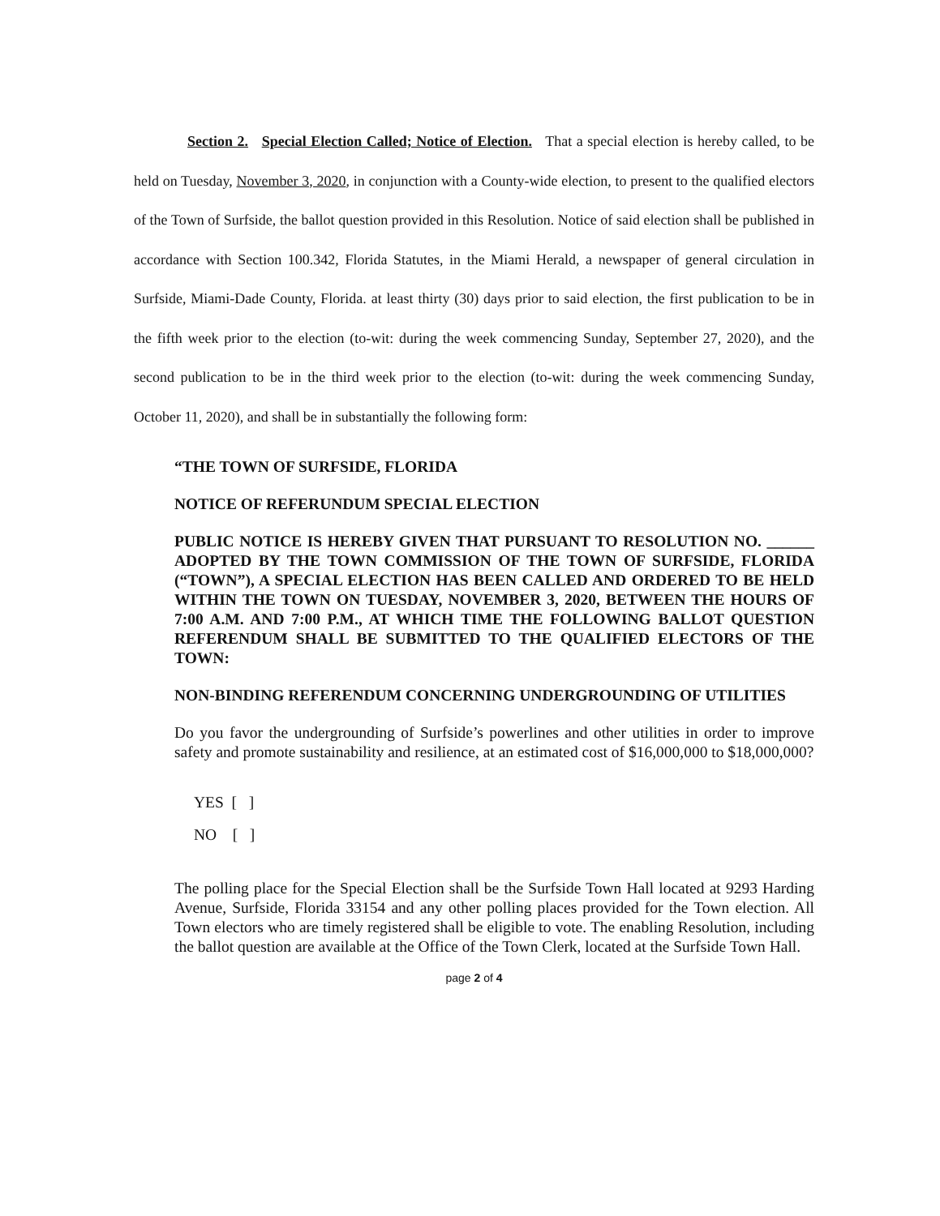Section 2. Special Election Called; Notice of Election. That a special election is hereby called, to be held on Tuesday, November 3, 2020, in conjunction with a County-wide election, to present to the qualified electors of the Town of Surfside, the ballot question provided in this Resolution. Notice of said election shall be published in accordance with Section 100.342, Florida Statutes, in the Miami Herald, a newspaper of general circulation in Surfside, Miami-Dade County, Florida. at least thirty (30) days prior to said election, the first publication to be in the fifth week prior to the election (to-wit: during the week commencing Sunday, September 27, 2020), and the second publication to be in the third week prior to the election (to-wit: during the week commencing Sunday, October 11, 2020), and shall be in substantially the following form:
“THE TOWN OF SURFSIDE, FLORIDA
NOTICE OF REFERUNDUM SPECIAL ELECTION
PUBLIC NOTICE IS HEREBY GIVEN THAT PURSUANT TO RESOLUTION NO. ______ ADOPTED BY THE TOWN COMMISSION OF THE TOWN OF SURFSIDE, FLORIDA (“TOWN”), A SPECIAL ELECTION HAS BEEN CALLED AND ORDERED TO BE HELD WITHIN THE TOWN ON TUESDAY, NOVEMBER 3, 2020, BETWEEN THE HOURS OF 7:00 A.M. AND 7:00 P.M., AT WHICH TIME THE FOLLOWING BALLOT QUESTION REFERENDUM SHALL BE SUBMITTED TO THE QUALIFIED ELECTORS OF THE TOWN:
NON-BINDING REFERENDUM CONCERNING UNDERGROUNDING OF UTILITIES
Do you favor the undergrounding of Surfside’s powerlines and other utilities in order to improve safety and promote sustainability and resilience, at an estimated cost of $16,000,000 to $18,000,000?
YES [ ]
NO [ ]
The polling place for the Special Election shall be the Surfside Town Hall located at 9293 Harding Avenue, Surfside, Florida 33154 and any other polling places provided for the Town election. All Town electors who are timely registered shall be eligible to vote. The enabling Resolution, including the ballot question are available at the Office of the Town Clerk, located at the Surfside Town Hall.
page 2 of 4